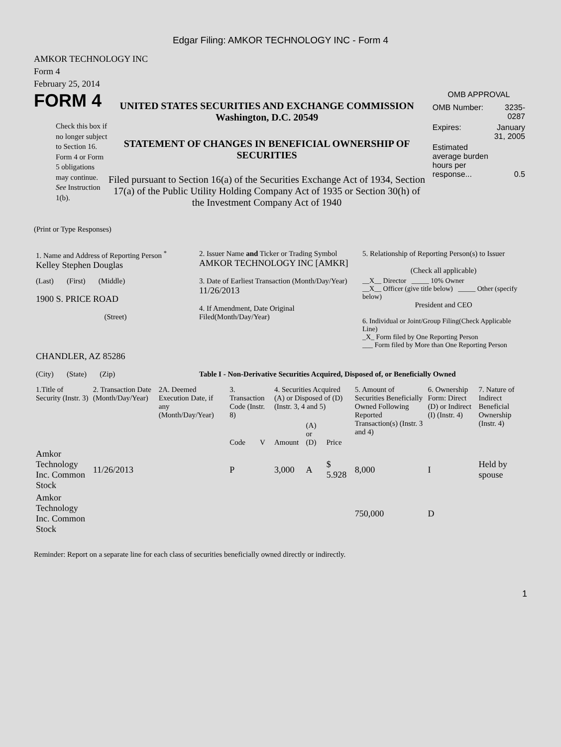Edgar Filing: AMKOR TECHNOLOGY INC - Form 4
AMKOR TECHNOLOGY INC
Form 4
February 25, 2014
FORM 4
Check this box if no longer subject to Section 16. Form 4 or Form 5 obligations may continue. See Instruction 1(b).
UNITED STATES SECURITIES AND EXCHANGE COMMISSION
Washington, D.C. 20549
STATEMENT OF CHANGES IN BENEFICIAL OWNERSHIP OF SECURITIES
Filed pursuant to Section 16(a) of the Securities Exchange Act of 1934, Section 17(a) of the Public Utility Holding Company Act of 1935 or Section 30(h) of the Investment Company Act of 1940
OMB APPROVAL
| OMB Number: | 3235-0287 |
| Expires: | January 31, 2005 |
| Estimated average burden hours per response... | 0.5 |
(Print or Type Responses)
| 1. Name and Address of Reporting Person <sup>*</sup> Kelley Stephen Douglas | 2. Issuer Name and Ticker or Trading Symbol AMKOR TECHNOLOGY INC [AMKR] | 5. Relationship of Reporting Person(s) to Issuer (Check all applicable) |
| (Last) (First) (Middle) 1900 S. PRICE ROAD (Street) | 3. Date of Earliest Transaction (Month/Day/Year) 11/26/2013 4. If Amendment, Date Original Filed(Month/Day/Year) | __X__ Director _____ 10% Owner __X__ Officer (give title below) _____ Other (specify below) President and CEO 6. Individual or Joint/Group Filing(Check Applicable Line) _X_ Form filed by One Reporting Person ___ Form filed by More than One Reporting Person |
| CHANDLER, AZ 85286 (City) (State) (Zip) | Table I - Non-Derivative Securities Acquired, Disposed of, or Beneficially Owned | |
| 1.Title of Security (Instr. 3) | 2. Transaction Date (Month/Day/Year) | 2A. Deemed Execution Date, if any (Month/Day/Year) | 3. Transaction Code (Instr. 8) | | 4. Securities Acquired (A) or Disposed of (D) (Instr. 3, 4 and 5) | | | 5. Amount of Securities Beneficially Owned Following Reported Transaction(s) (Instr. 3 and 4) | 6. Ownership Form: Direct (D) or Indirect (I) (Instr. 4) | 7. Nature of Indirect Beneficial Ownership (Instr. 4) |
| --- | --- | --- | --- | --- | --- | --- | --- | --- | --- | --- |
| | | | Code | V | Amount | (A) or (D) | Price | | | |
| Amkor Technology Inc. Common Stock | 11/26/2013 | | P | | 3,000 | A | $ 5.928 | 8,000 | I | Held by spouse |
| Amkor Technology Inc. Common Stock | | | | | | | | 750,000 | D | |
Reminder: Report on a separate line for each class of securities beneficially owned directly or indirectly.
1